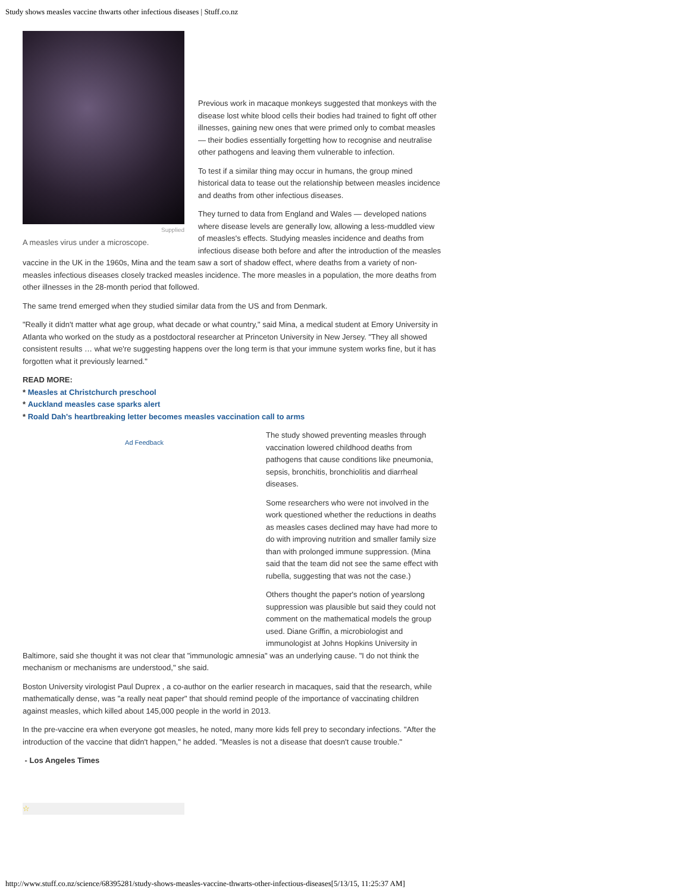Study shows measles vaccine thwarts other infectious diseases | Stuff.co.nz
Supplied
A measles virus under a microscope.
Previous work in macaque monkeys suggested that monkeys with the disease lost white blood cells their bodies had trained to fight off other illnesses, gaining new ones that were primed only to combat measles — their bodies essentially forgetting how to recognise and neutralise other pathogens and leaving them vulnerable to infection.
To test if a similar thing may occur in humans, the group mined historical data to tease out the relationship between measles incidence and deaths from other infectious diseases.
They turned to data from England and Wales — developed nations where disease levels are generally low, allowing a less-muddled view of measles's effects. Studying measles incidence and deaths from infectious disease both before and after the introduction of the measles vaccine in the UK in the 1960s, Mina and the team saw a sort of shadow effect, where deaths from a variety of non-measles infectious diseases closely tracked measles incidence. The more measles in a population, the more deaths from other illnesses in the 28-month period that followed.
The same trend emerged when they studied similar data from the US and from Denmark.
"Really it didn't matter what age group, what decade or what country," said Mina, a medical student at Emory University in Atlanta who worked on the study as a postdoctoral researcher at Princeton University in New Jersey. "They all showed consistent results … what we're suggesting happens over the long term is that your immune system works fine, but it has forgotten what it previously learned."
READ MORE:
* Measles at Christchurch preschool
* Auckland measles case sparks alert
* Roald Dah's heartbreaking letter becomes measles vaccination call to arms
Ad Feedback
The study showed preventing measles through vaccination lowered childhood deaths from pathogens that cause conditions like pneumonia, sepsis, bronchitis, bronchiolitis and diarrheal diseases.
Some researchers who were not involved in the work questioned whether the reductions in deaths as measles cases declined may have had more to do with improving nutrition and smaller family size than with prolonged immune suppression. (Mina said that the team did not see the same effect with rubella, suggesting that was not the case.)
Others thought the paper's notion of yearslong suppression was plausible but said they could not comment on the mathematical models the group used. Diane Griffin, a microbiologist and immunologist at Johns Hopkins University in Baltimore, said she thought it was not clear that "immunologic amnesia" was an underlying cause. "I do not think the mechanism or mechanisms are understood," she said.
Boston University virologist Paul Duprex , a co-author on the earlier research in macaques, said that the research, while mathematically dense, was "a really neat paper" that should remind people of the importance of vaccinating children against measles, which killed about 145,000 people in the world in 2013.
In the pre-vaccine era when everyone got measles, he noted, many more kids fell prey to secondary infections. "After the introduction of the vaccine that didn't happen," he added. "Measles is not a disease that doesn't cause trouble."
- Los Angeles Times
☆
http://www.stuff.co.nz/science/68395281/study-shows-measles-vaccine-thwarts-other-infectious-diseases[5/13/15, 11:25:37 AM]